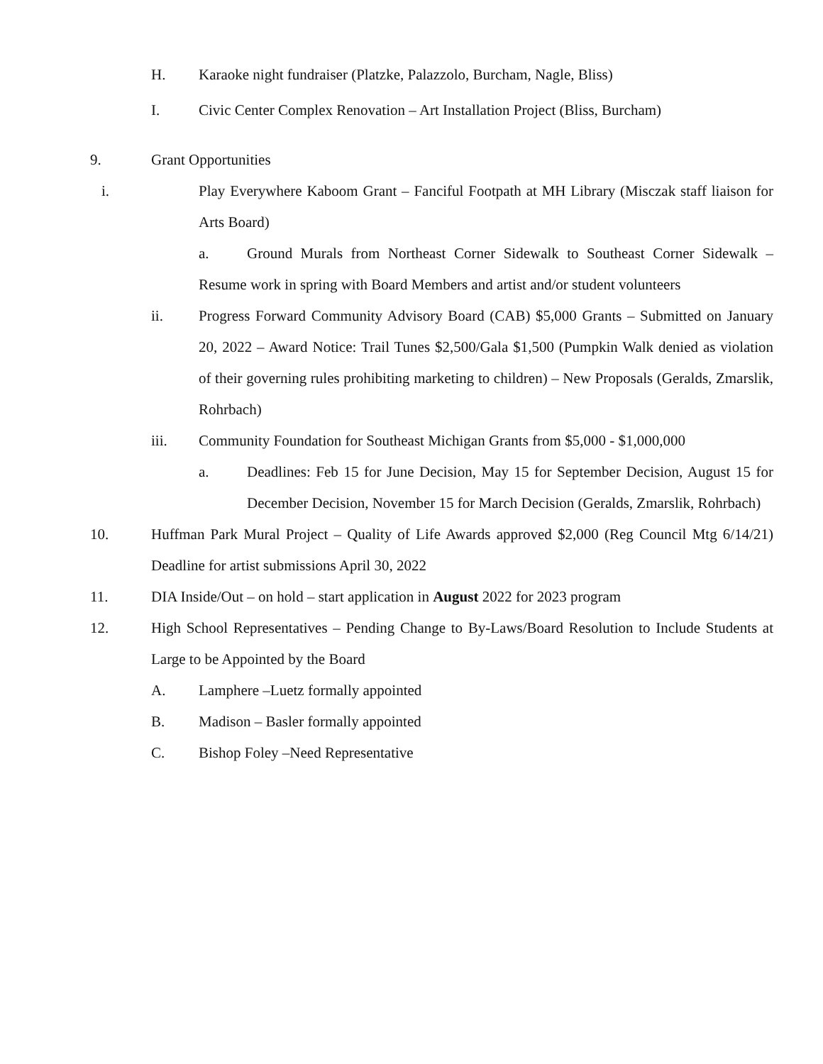H. Karaoke night fundraiser (Platzke, Palazzolo, Burcham, Nagle, Bliss)
I. Civic Center Complex Renovation – Art Installation Project (Bliss, Burcham)
9. Grant Opportunities
i. Play Everywhere Kaboom Grant – Fanciful Footpath at MH Library (Misczak staff liaison for Arts Board)
a. Ground Murals from Northeast Corner Sidewalk to Southeast Corner Sidewalk – Resume work in spring with Board Members and artist and/or student volunteers
ii. Progress Forward Community Advisory Board (CAB) $5,000 Grants – Submitted on January 20, 2022 – Award Notice: Trail Tunes $2,500/Gala $1,500 (Pumpkin Walk denied as violation of their governing rules prohibiting marketing to children) – New Proposals (Geralds, Zmarslik, Rohrbach)
iii. Community Foundation for Southeast Michigan Grants from $5,000 - $1,000,000
a. Deadlines: Feb 15 for June Decision, May 15 for September Decision, August 15 for December Decision, November 15 for March Decision (Geralds, Zmarslik, Rohrbach)
10. Huffman Park Mural Project – Quality of Life Awards approved $2,000 (Reg Council Mtg 6/14/21) Deadline for artist submissions April 30, 2022
11. DIA Inside/Out – on hold – start application in August 2022 for 2023 program
12. High School Representatives – Pending Change to By-Laws/Board Resolution to Include Students at Large to be Appointed by the Board
A. Lamphere –Luetz formally appointed
B. Madison – Basler formally appointed
C. Bishop Foley –Need Representative